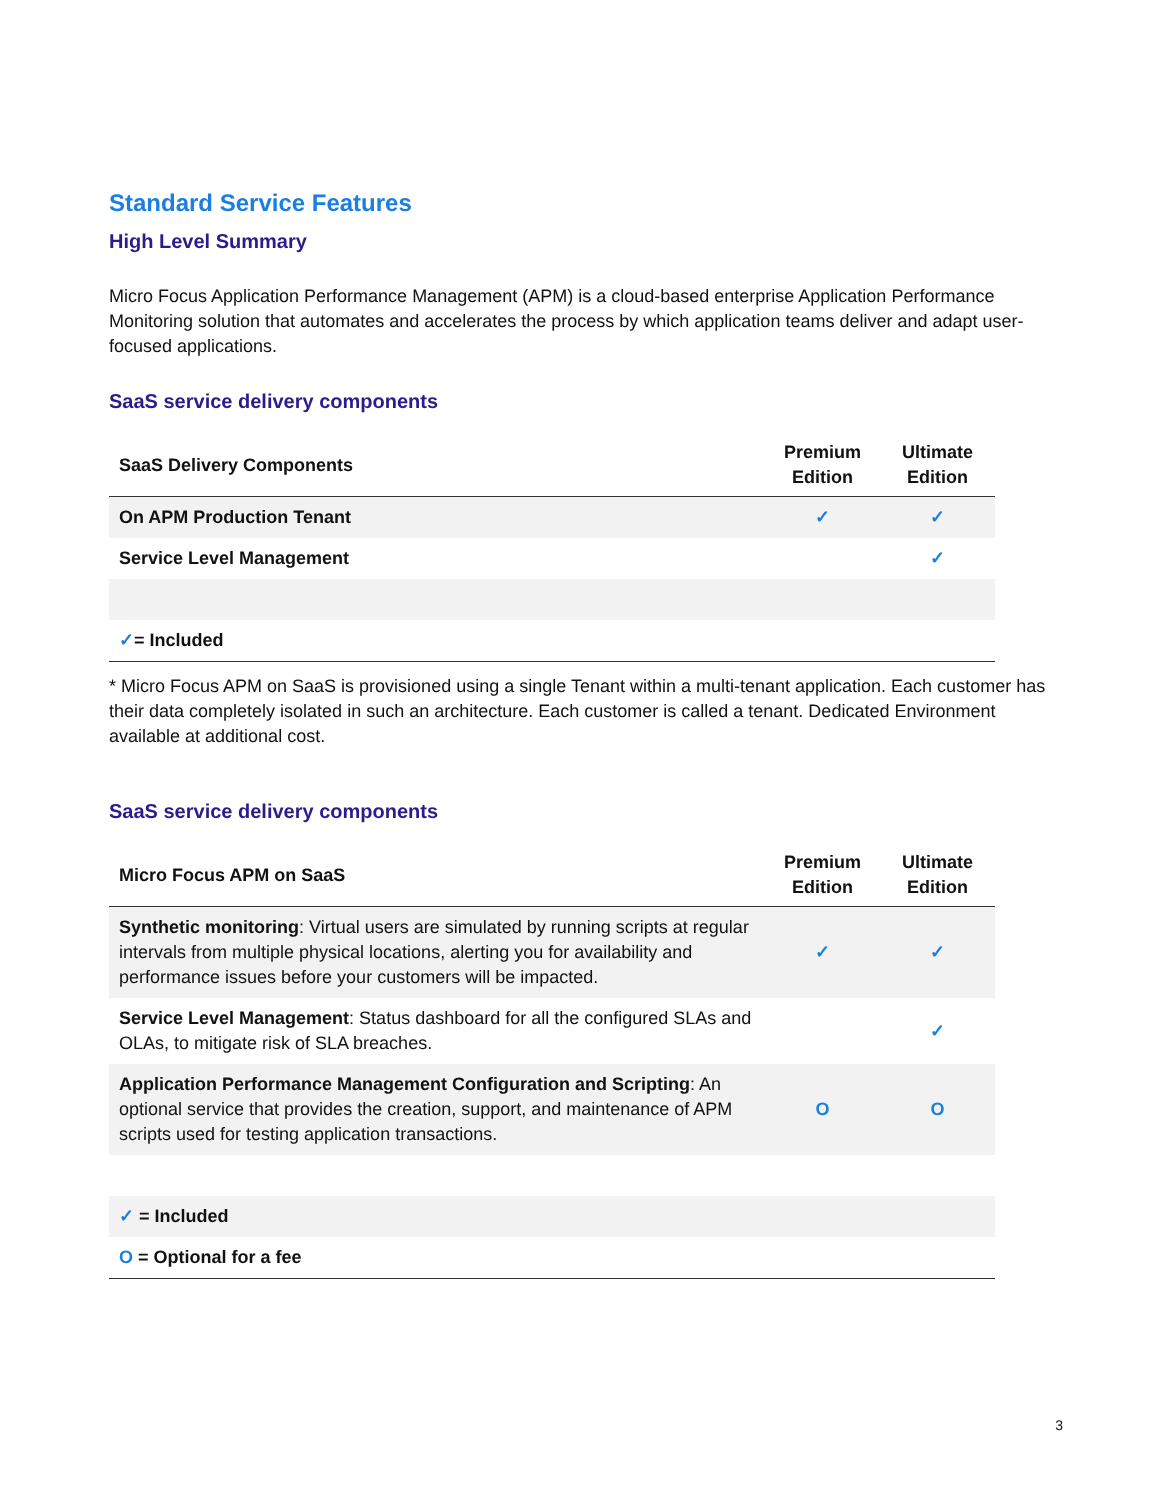Standard Service Features
High Level Summary
Micro Focus Application Performance Management (APM) is a cloud-based enterprise Application Performance Monitoring solution that automates and accelerates the process by which application teams deliver and adapt user-focused applications.
SaaS service delivery components
| SaaS Delivery Components | Premium Edition | Ultimate Edition |
| --- | --- | --- |
| On APM Production Tenant | ✓ | ✓ |
| Service Level Management | | ✓ |
| ✓ = Included | | |
* Micro Focus APM on SaaS is provisioned using a single Tenant within a multi-tenant application. Each customer has their data completely isolated in such an architecture. Each customer is called a tenant. Dedicated Environment available at additional cost.
SaaS service delivery components
| Micro Focus APM on SaaS | Premium Edition | Ultimate Edition |
| --- | --- | --- |
| Synthetic monitoring : Virtual users are simulated by running scripts at regular intervals from multiple physical locations, alerting you for availability and performance issues before your customers will be impacted. | ✓ | ✓ |
| Service Level Management : Status dashboard for all the configured SLAs and OLAs, to mitigate risk of SLA breaches. | | ✓ |
| Application Performance Management Configuration and Scripting : An optional service that provides the creation, support, and maintenance of APM scripts used for testing application transactions. | O | O |
| ✓ = Included | | |
| O = Optional for a fee | | |
3